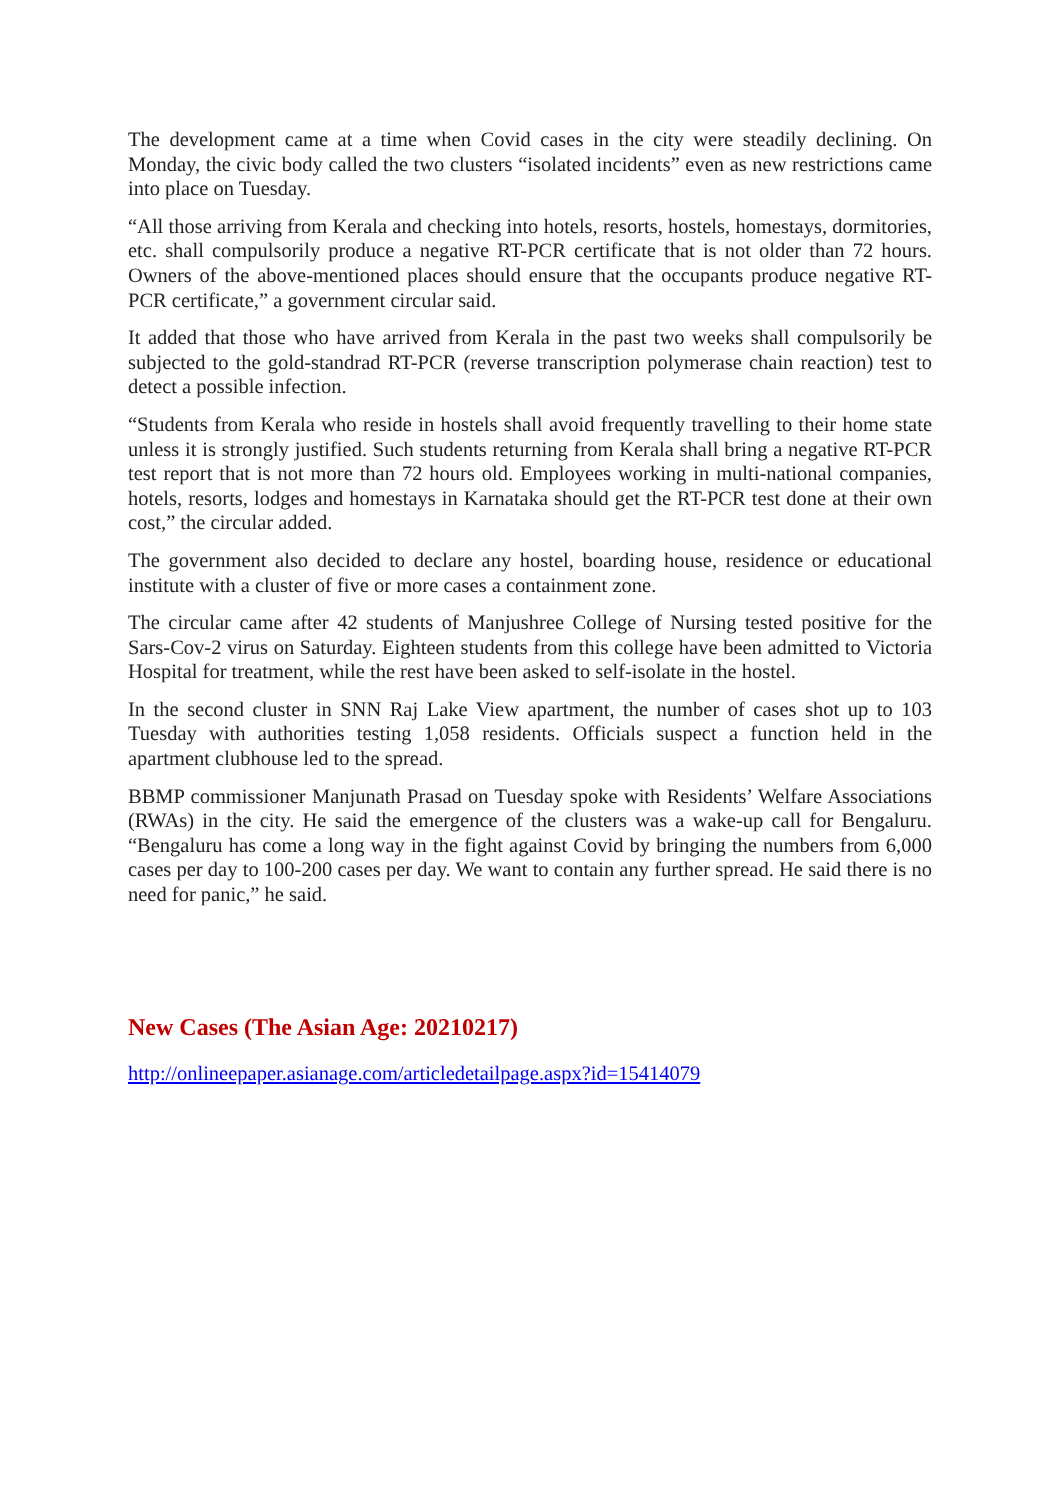The development came at a time when Covid cases in the city were steadily declining. On Monday, the civic body called the two clusters “isolated incidents” even as new restrictions came into place on Tuesday.
“All those arriving from Kerala and checking into hotels, resorts, hostels, homestays, dormitories, etc. shall compulsorily produce a negative RT-PCR certificate that is not older than 72 hours. Owners of the above-mentioned places should ensure that the occupants produce negative RT-PCR certificate,” a government circular said.
It added that those who have arrived from Kerala in the past two weeks shall compulsorily be subjected to the gold-standrad RT-PCR (reverse transcription polymerase chain reaction) test to detect a possible infection.
“Students from Kerala who reside in hostels shall avoid frequently travelling to their home state unless it is strongly justified. Such students returning from Kerala shall bring a negative RT-PCR test report that is not more than 72 hours old. Employees working in multi-national companies, hotels, resorts, lodges and homestays in Karnataka should get the RT-PCR test done at their own cost,” the circular added.
The government also decided to declare any hostel, boarding house, residence or educational institute with a cluster of five or more cases a containment zone.
The circular came after 42 students of Manjushree College of Nursing tested positive for the Sars-Cov-2 virus on Saturday. Eighteen students from this college have been admitted to Victoria Hospital for treatment, while the rest have been asked to self-isolate in the hostel.
In the second cluster in SNN Raj Lake View apartment, the number of cases shot up to 103 Tuesday with authorities testing 1,058 residents. Officials suspect a function held in the apartment clubhouse led to the spread.
BBMP commissioner Manjunath Prasad on Tuesday spoke with Residents’ Welfare Associations (RWAs) in the city. He said the emergence of the clusters was a wake-up call for Bengaluru. “Bengaluru has come a long way in the fight against Covid by bringing the numbers from 6,000 cases per day to 100-200 cases per day. We want to contain any further spread. He said there is no need for panic,” he said.
New Cases (The Asian Age: 20210217)
http://onlineepaper.asianage.com/articledetailpage.aspx?id=15414079